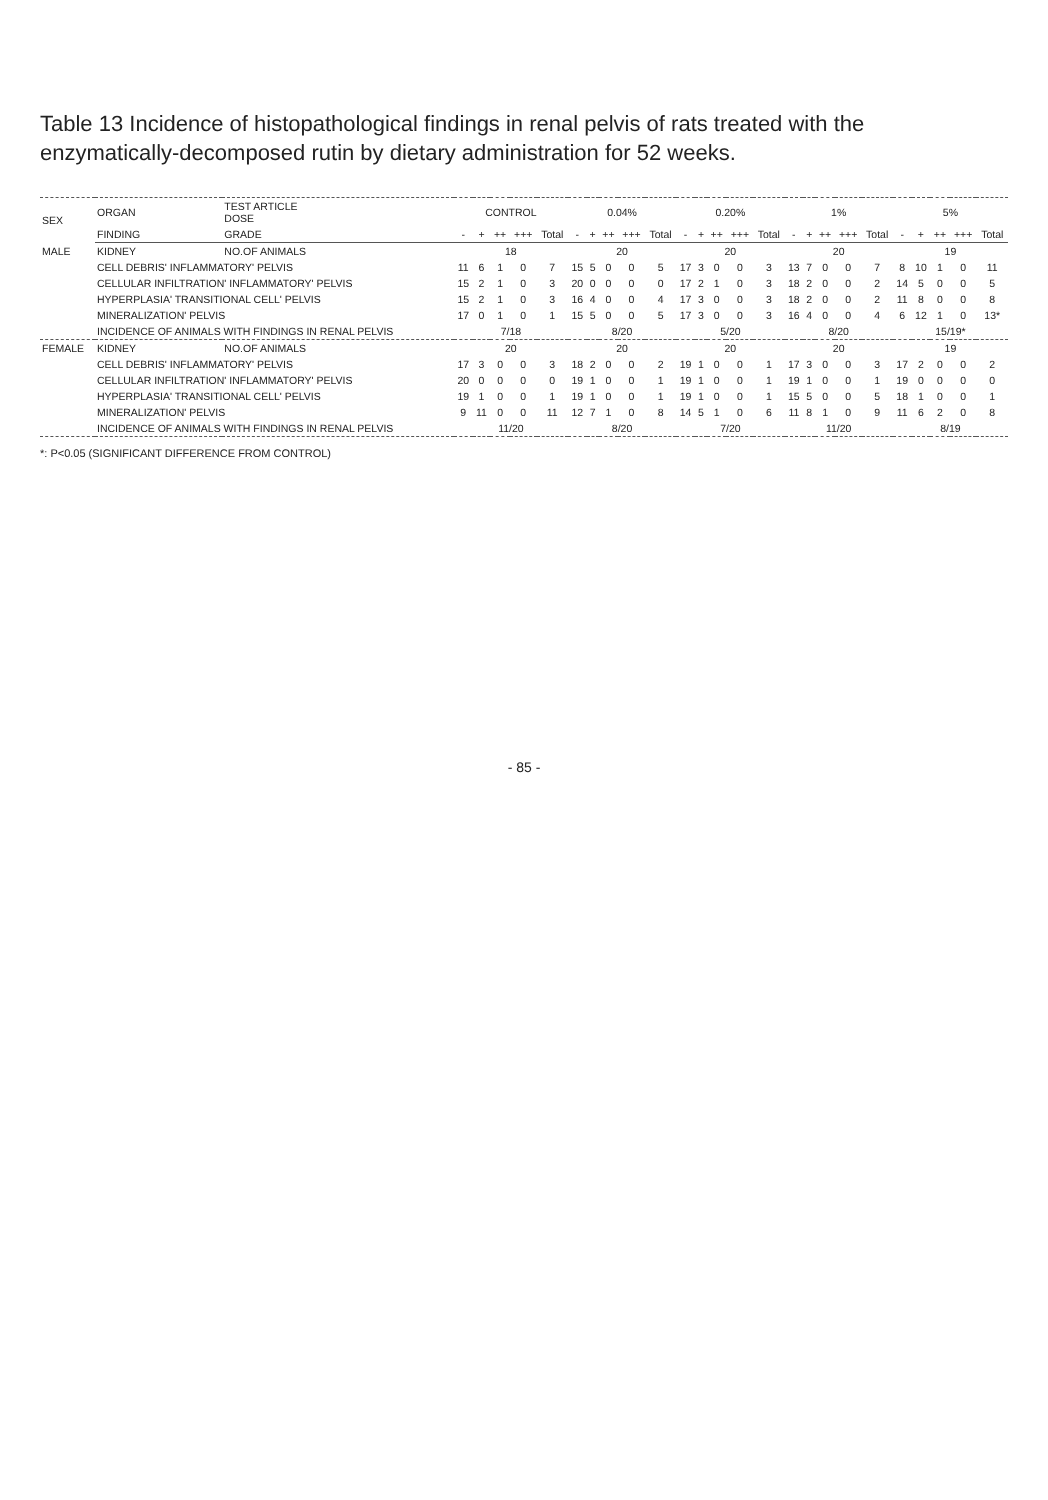Table 13 Incidence of histopathological findings in renal pelvis of rats treated with the enzymatically-decomposed rutin by dietary administration for 52 weeks.
| SEX | ORGAN | TEST ARTICLE DOSE | CONTROL | | | | | 0.04% | | | | | 0.20% | | | | | 1% | | | | | 5% | | | | |
| --- | --- | --- | --- | --- | --- | --- | --- | --- | --- | --- | --- | --- | --- | --- | --- | --- | --- | --- | --- | --- | --- | --- | --- | --- | --- | --- | --- |
| | FINDING | GRADE | - | + | ++ | +++ | Total | - | + | ++ | +++ | Total | - | + | ++ | +++ | Total | - | + | ++ | +++ | Total | - | + | ++ | +++ | Total |
| MALE | KIDNEY | NO.OF ANIMALS | 18 | | | | | 20 | | | | | 20 | | | | | 20 | | | | | 19 | | | | |
| | CELL DEBRIS' INFLAMMATORY' PELVIS | | 11 | 6 | 1 | 0 | 7 | 15 | 5 | 0 | 0 | 5 | 17 | 3 | 0 | 0 | 3 | 13 | 7 | 0 | 0 | 7 | 8 | 10 | 1 | 0 | 11 |
| | CELLULAR INFILTRATION' INFLAMMATORY' PELVIS | | 15 | 2 | 1 | 0 | 3 | 20 | 0 | 0 | 0 | 0 | 17 | 2 | 1 | 0 | 3 | 18 | 2 | 0 | 0 | 2 | 14 | 5 | 0 | 0 | 5 |
| | HYPERPLASIA' TRANSITIONAL CELL' PELVIS | | 15 | 2 | 1 | 0 | 3 | 16 | 4 | 0 | 0 | 4 | 17 | 3 | 0 | 0 | 3 | 18 | 2 | 0 | 0 | 2 | 11 | 8 | 0 | 0 | 8 |
| | MINERALIZATION' PELVIS | | 17 | 0 | 1 | 0 | 1 | 15 | 5 | 0 | 0 | 5 | 17 | 3 | 0 | 0 | 3 | 16 | 4 | 0 | 0 | 4 | 6 | 12 | 1 | 0 | 13* |
| | INCIDENCE OF ANIMALS WITH FINDINGS IN RENAL PELVIS | | 7/18 | | | | | 8/20 | | | | | 5/20 | | | | | 8/20 | | | | | 15/19* | | | | |
| FEMALE | KIDNEY | NO.OF ANIMALS | 20 | | | | | 20 | | | | | 20 | | | | | 20 | | | | | 19 | | | | |
| | CELL DEBRIS' INFLAMMATORY' PELVIS | | 17 | 3 | 0 | 0 | 3 | 18 | 2 | 0 | 0 | 2 | 19 | 1 | 0 | 0 | 1 | 17 | 3 | 0 | 0 | 3 | 17 | 2 | 0 | 0 | 2 |
| | CELLULAR INFILTRATION' INFLAMMATORY' PELVIS | | 20 | 0 | 0 | 0 | 0 | 19 | 1 | 0 | 0 | 1 | 19 | 1 | 0 | 0 | 1 | 19 | 1 | 0 | 0 | 1 | 19 | 0 | 0 | 0 | 0 |
| | HYPERPLASIA' TRANSITIONAL CELL' PELVIS | | 19 | 1 | 0 | 0 | 1 | 19 | 1 | 0 | 0 | 1 | 19 | 1 | 0 | 0 | 1 | 15 | 5 | 0 | 0 | 5 | 18 | 1 | 0 | 0 | 1 |
| | MINERALIZATION' PELVIS | | 9 | 11 | 0 | 0 | 11 | 12 | 7 | 1 | 0 | 8 | 14 | 5 | 1 | 0 | 6 | 11 | 8 | 1 | 0 | 9 | 11 | 6 | 2 | 0 | 8 |
| | INCIDENCE OF ANIMALS WITH FINDINGS IN RENAL PELVIS | | 11/20 | | | | | 8/20 | | | | | 7/20 | | | | | 11/20 | | | | | 8/19 | | | | |
*: P<0.05 (SIGNIFICANT DIFFERENCE FROM CONTROL)
- 85 -